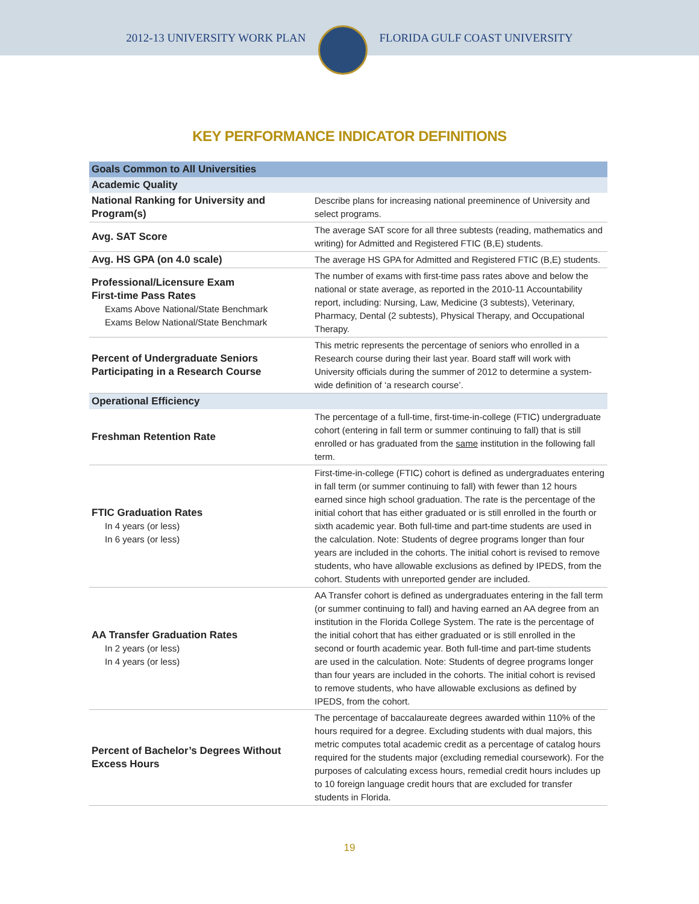2012-13 UNIVERSITY WORK PLAN FLORIDA GULF COAST UNIVERSITY
KEY PERFORMANCE INDICATOR DEFINITIONS
| Goals Common to All Universities | |
| Academic Quality | |
| National Ranking for University and Program(s) | Describe plans for increasing national preeminence of University and select programs. |
| Avg. SAT Score | The average SAT score for all three subtests (reading, mathematics and writing) for Admitted and Registered FTIC (B,E) students. |
| Avg. HS GPA (on 4.0 scale) | The average HS GPA for Admitted and Registered FTIC (B,E) students. |
| Professional/Licensure Exam First-time Pass Rates Exams Above National/State Benchmark Exams Below National/State Benchmark | The number of exams with first-time pass rates above and below the national or state average, as reported in the 2010-11 Accountability report, including: Nursing, Law, Medicine (3 subtests), Veterinary, Pharmacy, Dental (2 subtests), Physical Therapy, and Occupational Therapy. |
| Percent of Undergraduate Seniors Participating in a Research Course | This metric represents the percentage of seniors who enrolled in a Research course during their last year. Board staff will work with University officials during the summer of 2012 to determine a system-wide definition of ‘a research course’. |
| Operational Efficiency | |
| Freshman Retention Rate | The percentage of a full-time, first-time-in-college (FTIC) undergraduate cohort (entering in fall term or summer continuing to fall) that is still enrolled or has graduated from the same institution in the following fall term. |
| FTIC Graduation Rates In 4 years (or less) In 6 years (or less) | First-time-in-college (FTIC) cohort is defined as undergraduates entering in fall term (or summer continuing to fall) with fewer than 12 hours earned since high school graduation. The rate is the percentage of the initial cohort that has either graduated or is still enrolled in the fourth or sixth academic year. Both full-time and part-time students are used in the calculation. Note: Students of degree programs longer than four years are included in the cohorts. The initial cohort is revised to remove students, who have allowable exclusions as defined by IPEDS, from the cohort. Students with unreported gender are included. |
| AA Transfer Graduation Rates In 2 years (or less) In 4 years (or less) | AA Transfer cohort is defined as undergraduates entering in the fall term (or summer continuing to fall) and having earned an AA degree from an institution in the Florida College System. The rate is the percentage of the initial cohort that has either graduated or is still enrolled in the second or fourth academic year. Both full-time and part-time students are used in the calculation. Note: Students of degree programs longer than four years are included in the cohorts. The initial cohort is revised to remove students, who have allowable exclusions as defined by IPEDS, from the cohort. |
| Percent of Bachelor’s Degrees Without Excess Hours | The percentage of baccalaureate degrees awarded within 110% of the hours required for a degree. Excluding students with dual majors, this metric computes total academic credit as a percentage of catalog hours required for the students major (excluding remedial coursework). For the purposes of calculating excess hours, remedial credit hours includes up to 10 foreign language credit hours that are excluded for transfer students in Florida. |
19